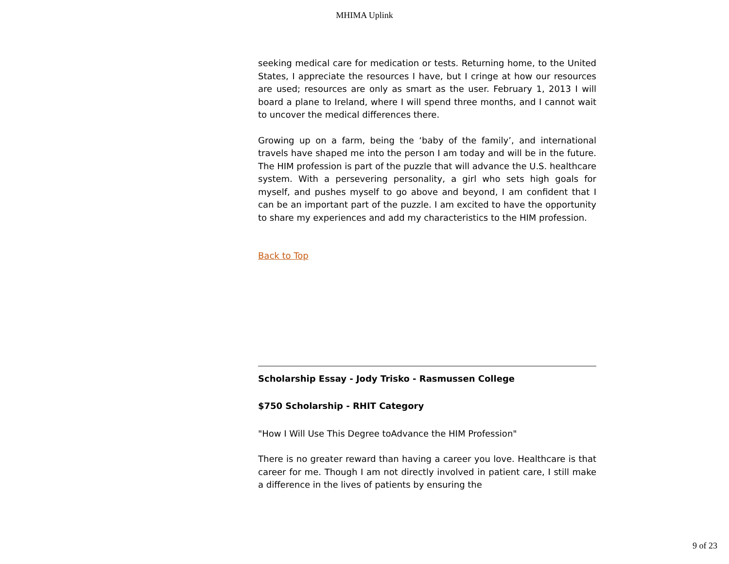MHIMA Uplink
seeking medical care for medication or tests. Returning home, to the United States, I appreciate the resources I have, but I cringe at how our resources are used; resources are only as smart as the user. February 1, 2013 I will board a plane to Ireland, where I will spend three months, and I cannot wait to uncover the medical differences there.
Growing up on a farm, being the ‘baby of the family’, and international travels have shaped me into the person I am today and will be in the future. The HIM profession is part of the puzzle that will advance the U.S. healthcare system. With a persevering personality, a girl who sets high goals for myself, and pushes myself to go above and beyond, I am confident that I can be an important part of the puzzle. I am excited to have the opportunity to share my experiences and add my characteristics to the HIM profession.
Back to Top
Scholarship Essay - Jody Trisko - Rasmussen College
$750 Scholarship - RHIT Category
"How I Will Use This Degree toAdvance the HIM Profession"
There is no greater reward than having a career you love. Healthcare is that career for me. Though I am not directly involved in patient care, I still make a difference in the lives of patients by ensuring the
9 of 23